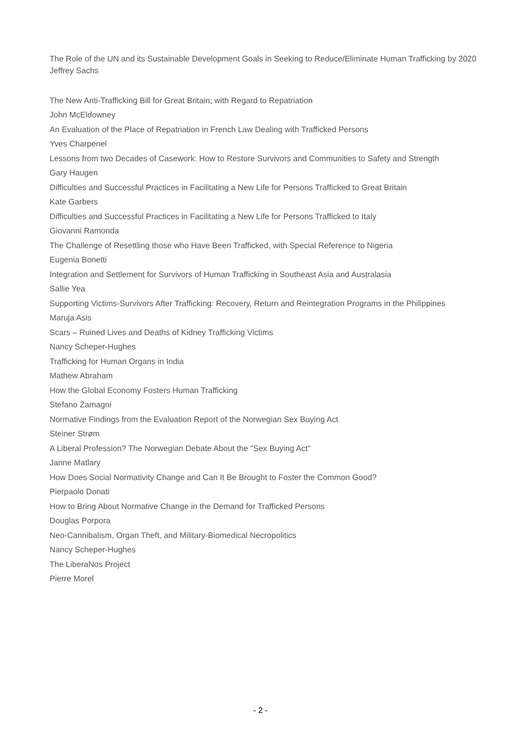The Role of the UN and its Sustainable Development Goals in Seeking to Reduce/Eliminate Human Trafficking by 2020
Jeffrey Sachs
The New Anti-Trafficking Bill for Great Britain; with Regard to Repatriation
John McEldowney
An Evaluation of the Place of Repatriation in French Law Dealing with Trafficked Persons
Yves Charpenel
Lessons from two Decades of Casework: How to Restore Survivors and Communities to Safety and Strength
Gary Haugen
Difficulties and Successful Practices in Facilitating a New Life for Persons Trafficked to Great Britain
Kate Garbers
Difficulties and Successful Practices in Facilitating a New Life for Persons Trafficked to Italy
Giovanni Ramonda
The Challenge of Resettling those who Have Been Trafficked, with Special Reference to Nigeria
Eugenia Bonetti
Integration and Settlement for Survivors of Human Trafficking in Southeast Asia and Australasia
Sallie Yea
Supporting Victims-Survivors After Trafficking: Recovery, Return and Reintegration Programs in the Philippines
Maruja Asis
Scars – Ruined Lives and Deaths of Kidney Trafficking Victims
Nancy Scheper-Hughes
Trafficking for Human Organs in India
Mathew Abraham
How the Global Economy Fosters Human Trafficking
Stefano Zamagni
Normative Findings from the Evaluation Report of the Norwegian Sex Buying Act
Steiner Strøm
A Liberal Profession? The Norwegian Debate About the "Sex Buying Act"
Janne Matlary
How Does Social Normativity Change and Can It Be Brought to Foster the Common Good?
Pierpaolo Donati
How to Bring About Normative Change in the Demand for Trafficked Persons
Douglas Porpora
Neo-Cannibalism, Organ Theft, and Military-Biomedical Necropolitics
Nancy Scheper-Hughes
The LiberaNos Project
Pierre Morel
- 2 -